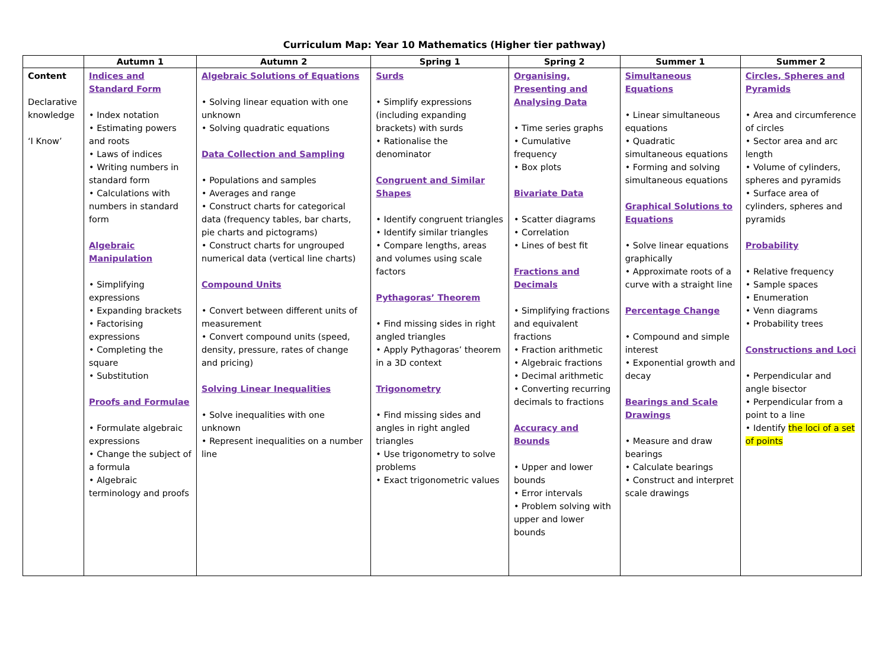Curriculum Map: Year 10 Mathematics (Higher tier pathway)
| | Autumn 1 | Autumn 2 | Spring 1 | Spring 2 | Summer 1 | Summer 2 |
| --- | --- | --- | --- | --- | --- | --- |
| Content Declarative knowledge ‘I Know’ | Indices and Standard Form • Index notation • Estimating powers and roots • Laws of indices • Writing numbers in standard form • Calculations with numbers in standard form Algebraic Manipulation • Simplifying expressions • Expanding brackets • Factorising expressions • Completing the square • Substitution Proofs and Formulae • Formulate algebraic expressions • Change the subject of a formula • Algebraic terminology and proofs | Algebraic Solutions of Equations • Solving linear equation with one unknown • Solving quadratic equations Data Collection and Sampling • Populations and samples • Averages and range • Construct charts for categorical data (frequency tables, bar charts, pie charts and pictograms) • Construct charts for ungrouped numerical data (vertical line charts) Compound Units • Convert between different units of measurement • Convert compound units (speed, density, pressure, rates of change and pricing) Solving Linear Inequalities • Solve inequalities with one unknown • Represent inequalities on a number line | Surds • Simplify expressions (including expanding brackets) with surds • Rationalise the denominator Congruent and Similar Shapes • Identify congruent triangles • Identify similar triangles • Compare lengths, areas and volumes using scale factors Pythagoras’ Theorem • Find missing sides in right angled triangles • Apply Pythagoras’ theorem in a 3D context Trigonometry • Find missing sides and angles in right angled triangles • Use trigonometry to solve problems • Exact trigonometric values | Organising, Presenting and Analysing Data • Time series graphs • Cumulative frequency • Box plots Bivariate Data • Scatter diagrams • Correlation • Lines of best fit Fractions and Decimals • Simplifying fractions and equivalent fractions • Fraction arithmetic • Algebraic fractions • Decimal arithmetic • Converting recurring decimals to fractions Accuracy and Bounds • Upper and lower bounds • Error intervals • Problem solving with upper and lower bounds | Simultaneous Equations • Linear simultaneous equations • Quadratic simultaneous equations • Forming and solving simultaneous equations Graphical Solutions to Equations • Solve linear equations graphically • Approximate roots of a curve with a straight line Percentage Change • Compound and simple interest • Exponential growth and decay Bearings and Scale Drawings • Measure and draw bearings • Calculate bearings • Construct and interpret scale drawings | Circles, Spheres and Pyramids • Area and circumference of circles • Sector area and arc length • Volume of cylinders, spheres and pyramids • Surface area of cylinders, spheres and pyramids Probability • Relative frequency • Sample spaces • Enumeration • Venn diagrams • Probability trees Constructions and Loci • Perpendicular and angle bisector • Perpendicular from a point to a line • Identify the loci of a set of points |